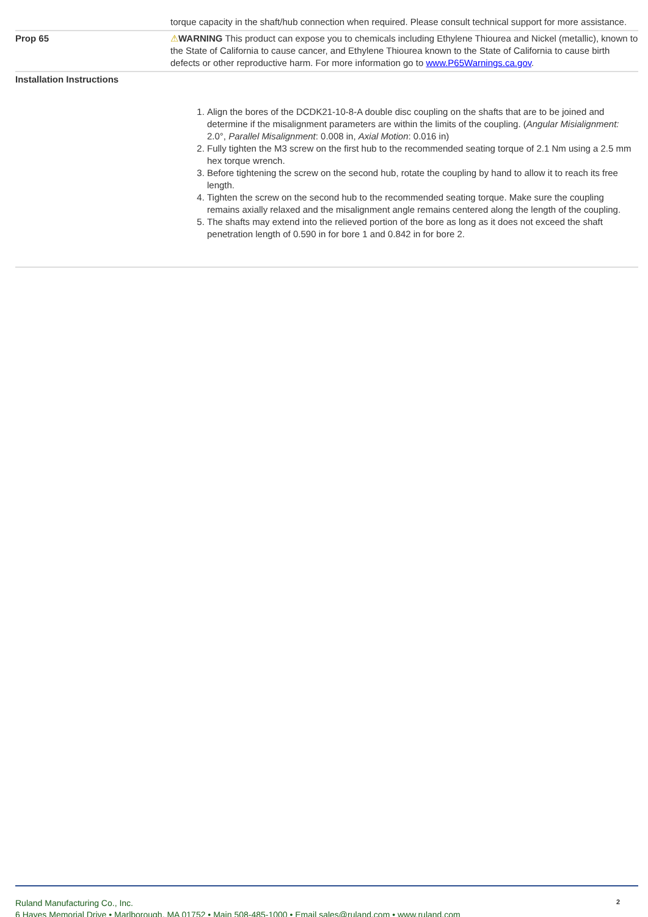| | torque capacity in the shaft/hub connection when required. Please consult technical support for more assistance. |
| Prop 65 | ⚠ WARNING This product can expose you to chemicals including Ethylene Thiourea and Nickel (metallic), known to the State of California to cause cancer, and Ethylene Thiourea known to the State of California to cause birth defects or other reproductive harm. For more information go to www.P65Warnings.ca.gov . |
| Installation Instructions | |
| | 1. Align the bores of the DCDK21-10-8-A double disc coupling on the shafts that are to be joined and determine if the misalignment parameters are within the limits of the coupling. ( Angular Misialignment: 2.0°, Parallel Misalignment : 0.008 in, Axial Motion : 0.016 in) 2. Fully tighten the M3 screw on the first hub to the recommended seating torque of 2.1 Nm using a 2.5 mm hex torque wrench. 3. Before tightening the screw on the second hub, rotate the coupling by hand to allow it to reach its free length. 4. Tighten the screw on the second hub to the recommended seating torque. Make sure the coupling remains axially relaxed and the misalignment angle remains centered along the length of the coupling. 5. The shafts may extend into the relieved portion of the bore as long as it does not exceed the shaft penetration length of 0.590 in for bore 1 and 0.842 in for bore 2. |
Ruland Manufacturing Co., Inc.
6 Hayes Memorial Drive • Marlborough, MA 01752 • Main 508-485-1000 • Email sales@ruland.com • www.ruland.com
2